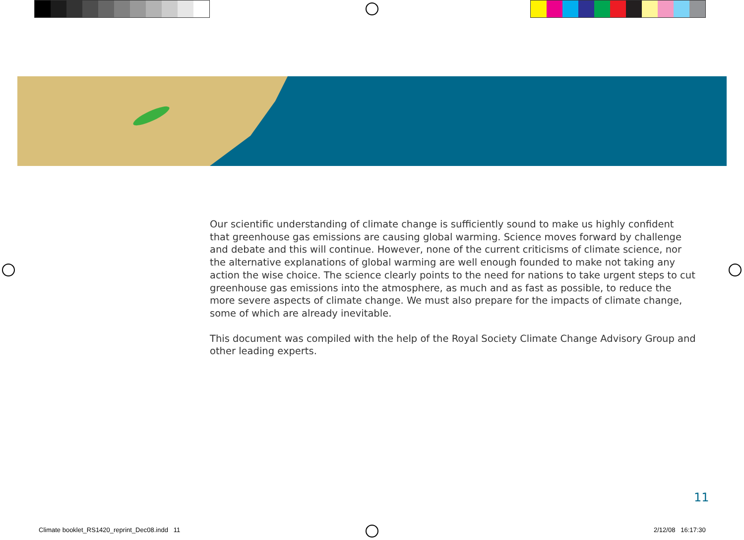Our scientific understanding of climate change is sufficiently sound to make us highly confident that greenhouse gas emissions are causing global warming. Science moves forward by challenge and debate and this will continue. However, none of the current criticisms of climate science, nor the alternative explanations of global warming are well enough founded to make not taking any action the wise choice. The science clearly points to the need for nations to take urgent steps to cut greenhouse gas emissions into the atmosphere, as much and as fast as possible, to reduce the more severe aspects of climate change. We must also prepare for the impacts of climate change, some of which are already inevitable.
This document was compiled with the help of the Royal Society Climate Change Advisory Group and other leading experts.
11
Climate booklet_RS1420_reprint_Dec08.indd 11
2/12/08 16:17:30